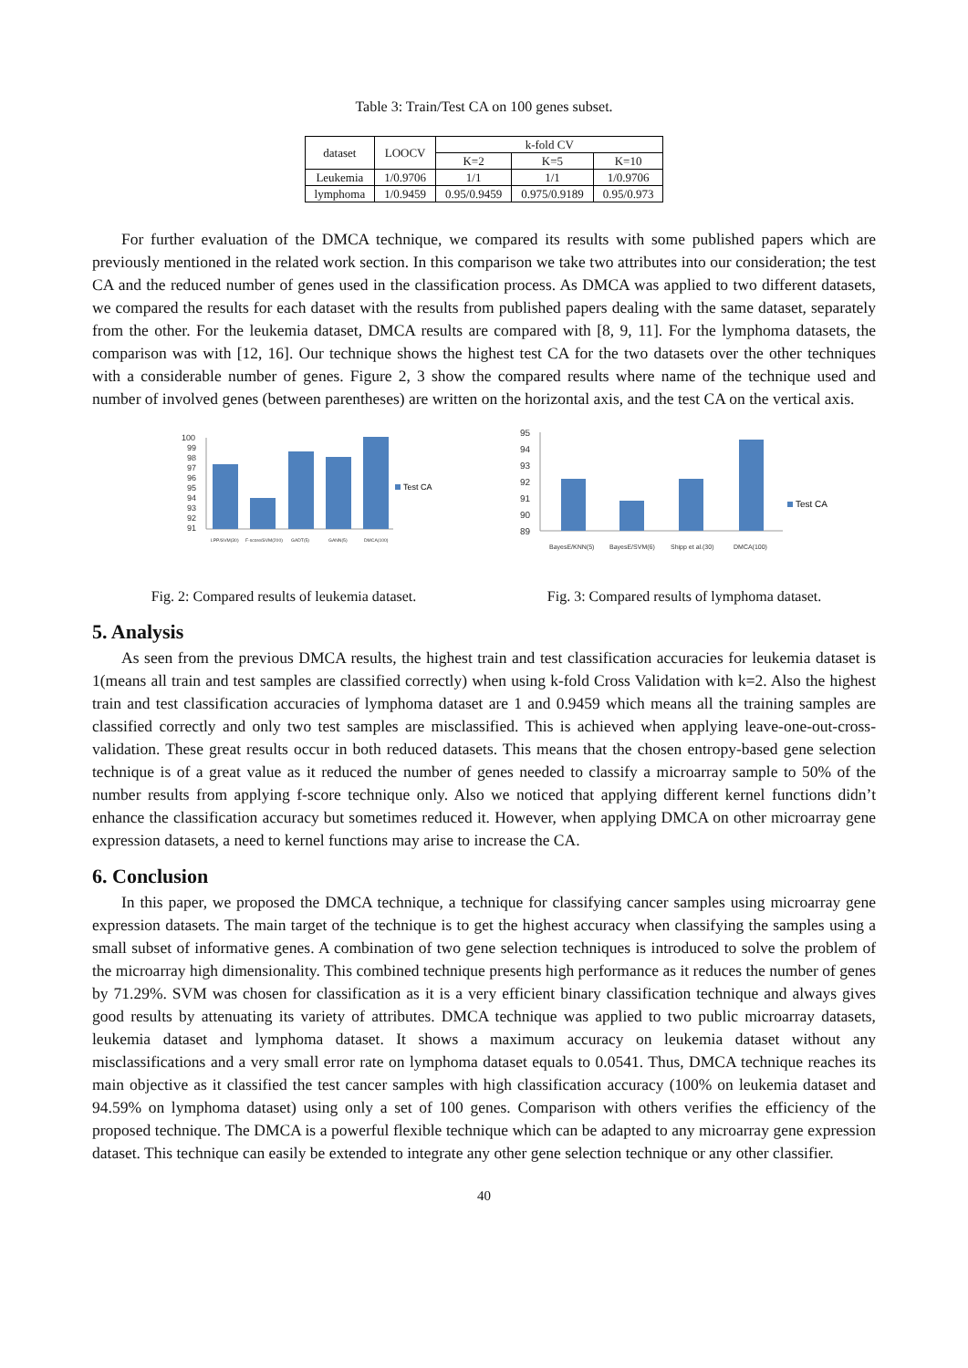Table 3: Train/Test CA on 100 genes subset.
| dataset | LOOCV | k-fold CV | | |
| --- | --- | --- | --- | --- |
| | | K=2 | K=5 | K=10 |
| Leukemia | 1/0.9706 | 1/1 | 1/1 | 1/0.9706 |
| lymphoma | 1/0.9459 | 0.95/0.9459 | 0.975/0.9189 | 0.95/0.973 |
For further evaluation of the DMCA technique, we compared its results with some published papers which are previously mentioned in the related work section. In this comparison we take two attributes into our consideration; the test CA and the reduced number of genes used in the classification process. As DMCA was applied to two different datasets, we compared the results for each dataset with the results from published papers dealing with the same dataset, separately from the other. For the leukemia dataset, DMCA results are compared with [8, 9, 11]. For the lymphoma datasets, the comparison was with [12, 16]. Our technique shows the highest test CA for the two datasets over the other techniques with a considerable number of genes. Figure 2, 3 show the compared results where name of the technique used and number of involved genes (between parentheses) are written on the horizontal axis, and the test CA on the vertical axis.
100
99
98
97
96
95
94
93
92
91
Test CA
LPP/SVM(30)
F-score/SVM(200)
GADT(5)
GANN(5)
DMCA(100)
Fig. 2: Compared results of leukemia dataset.
95
94
93
92
91
90
89
Test CA
BayesE/KNN(5)
BayesE/SVM(6)
Shipp et al.(30)
DMCA(100)
Fig. 3: Compared results of lymphoma dataset.
5. Analysis
As seen from the previous DMCA results, the highest train and test classification accuracies for leukemia dataset is 1(means all train and test samples are classified correctly) when using k-fold Cross Validation with k=2. Also the highest train and test classification accuracies of lymphoma dataset are 1 and 0.9459 which means all the training samples are classified correctly and only two test samples are misclassified. This is achieved when applying leave-one-out-cross-validation. These great results occur in both reduced datasets. This means that the chosen entropy-based gene selection technique is of a great value as it reduced the number of genes needed to classify a microarray sample to 50% of the number results from applying f-score technique only. Also we noticed that applying different kernel functions didn’t enhance the classification accuracy but sometimes reduced it. However, when applying DMCA on other microarray gene expression datasets, a need to kernel functions may arise to increase the CA.
6. Conclusion
In this paper, we proposed the DMCA technique, a technique for classifying cancer samples using microarray gene expression datasets. The main target of the technique is to get the highest accuracy when classifying the samples using a small subset of informative genes. A combination of two gene selection techniques is introduced to solve the problem of the microarray high dimensionality. This combined technique presents high performance as it reduces the number of genes by 71.29%. SVM was chosen for classification as it is a very efficient binary classification technique and always gives good results by attenuating its variety of attributes. DMCA technique was applied to two public microarray datasets, leukemia dataset and lymphoma dataset. It shows a maximum accuracy on leukemia dataset without any misclassifications and a very small error rate on lymphoma dataset equals to 0.0541. Thus, DMCA technique reaches its main objective as it classified the test cancer samples with high classification accuracy (100% on leukemia dataset and 94.59% on lymphoma dataset) using only a set of 100 genes. Comparison with others verifies the efficiency of the proposed technique. The DMCA is a powerful flexible technique which can be adapted to any microarray gene expression dataset. This technique can easily be extended to integrate any other gene selection technique or any other classifier.
40